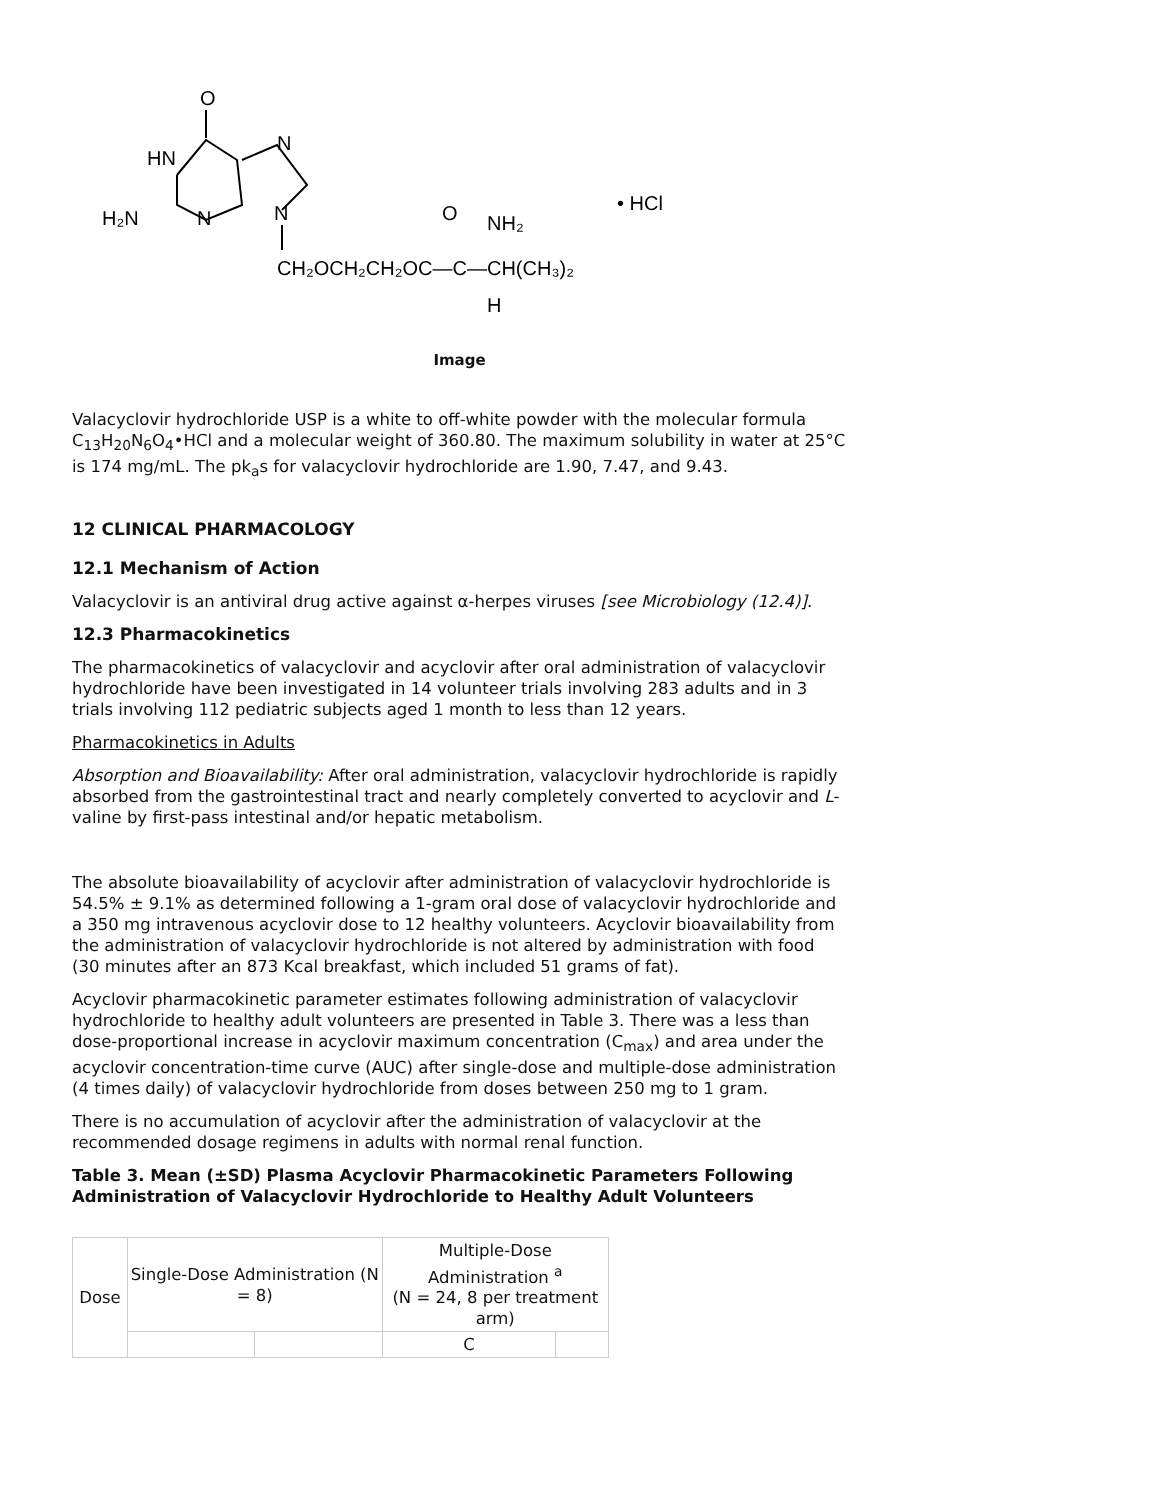O
HN
N
H₂N
N
N
CH₂OCH₂CH₂OC—C—CH(CH₃)₂
O
NH₂
H
• HCl
Image
Valacyclovir hydrochloride USP is a white to off-white powder with the molecular formula C<sub>13</sub>H<sub>20</sub>N<sub>6</sub>O<sub>4</sub>•HCl and a molecular weight of 360.80. The maximum solubility in water at 25°C is 174 mg/mL. The pk<sub>a</sub>s for valacyclovir hydrochloride are 1.90, 7.47, and 9.43.
12 CLINICAL PHARMACOLOGY
12.1 Mechanism of Action
Valacyclovir is an antiviral drug active against α-herpes viruses [see Microbiology (12.4)].
12.3 Pharmacokinetics
The pharmacokinetics of valacyclovir and acyclovir after oral administration of valacyclovir hydrochloride have been investigated in 14 volunteer trials involving 283 adults and in 3 trials involving 112 pediatric subjects aged 1 month to less than 12 years.
Pharmacokinetics in Adults
Absorption and Bioavailability: After oral administration, valacyclovir hydrochloride is rapidly absorbed from the gastrointestinal tract and nearly completely converted to acyclovir and L-valine by first-pass intestinal and/or hepatic metabolism.
The absolute bioavailability of acyclovir after administration of valacyclovir hydrochloride is 54.5% ± 9.1% as determined following a 1-gram oral dose of valacyclovir hydrochloride and a 350 mg intravenous acyclovir dose to 12 healthy volunteers. Acyclovir bioavailability from the administration of valacyclovir hydrochloride is not altered by administration with food (30 minutes after an 873 Kcal breakfast, which included 51 grams of fat).
Acyclovir pharmacokinetic parameter estimates following administration of valacyclovir hydrochloride to healthy adult volunteers are presented in Table 3. There was a less than dose-proportional increase in acyclovir maximum concentration (C<sub>max</sub>) and area under the acyclovir concentration-time curve (AUC) after single-dose and multiple-dose administration (4 times daily) of valacyclovir hydrochloride from doses between 250 mg to 1 gram.
There is no accumulation of acyclovir after the administration of valacyclovir at the recommended dosage regimens in adults with normal renal function.
Table 3. Mean (±SD) Plasma Acyclovir Pharmacokinetic Parameters Following Administration of Valacyclovir Hydrochloride to Healthy Adult Volunteers
| Dose | Single-Dose Administration (N = 8) | | Multiple-Dose Administration <sup>a</sup> (N = 24, 8 per treatment arm) | |
| | | | C | |